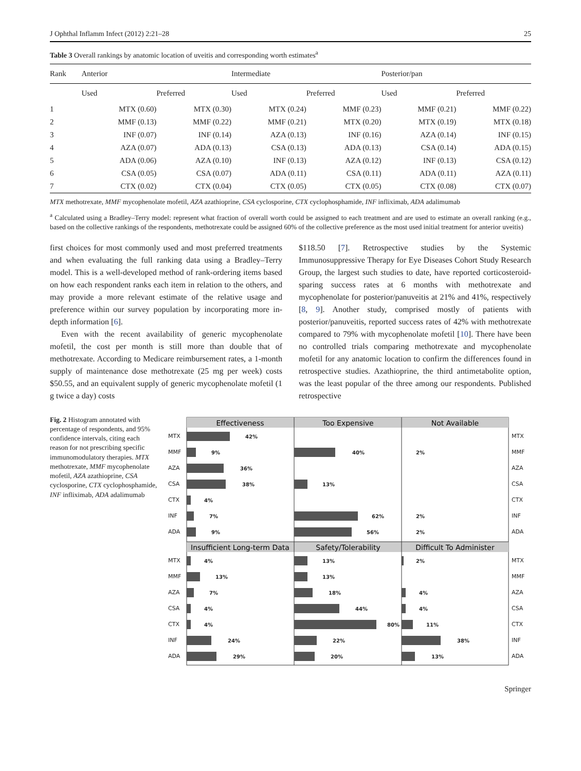J Ophthal Inflamm Infect (2012) 2:21–28 25
Table 3 Overall rankings by anatomic location of uveitis and corresponding worth estimates<sup>a</sup>
| Rank | Anterior | | Intermediate | | Posterior/pan | |
| --- | --- | --- | --- | --- | --- | --- |
| | Used | Preferred | Used | Preferred | Used | Preferred |
| 1 | MTX (0.60) | MTX (0.30) | MTX (0.24) | MMF (0.23) | MMF (0.21) | MMF (0.22) |
| 2 | MMF (0.13) | MMF (0.22) | MMF (0.21) | MTX (0.20) | MTX (0.19) | MTX (0.18) |
| 3 | INF (0.07) | INF (0.14) | AZA (0.13) | INF (0.16) | AZA (0.14) | INF (0.15) |
| 4 | AZA (0.07) | ADA (0.13) | CSA (0.13) | ADA (0.13) | CSA (0.14) | ADA (0.15) |
| 5 | ADA (0.06) | AZA (0.10) | INF (0.13) | AZA (0.12) | INF (0.13) | CSA (0.12) |
| 6 | CSA (0.05) | CSA (0.07) | ADA (0.11) | CSA (0.11) | ADA (0.11) | AZA (0.11) |
| 7 | CTX (0.02) | CTX (0.04) | CTX (0.05) | CTX (0.05) | CTX (0.08) | CTX (0.07) |
MTX methotrexate, MMF mycophenolate mofetil, AZA azathioprine, CSA cyclosporine, CTX cyclophosphamide, INF infliximab, ADA adalimumab
<sup>a</sup> Calculated using a Bradley–Terry model: represent what fraction of overall worth could be assigned to each treatment and are used to estimate an overall ranking (e.g., based on the collective rankings of the respondents, methotrexate could be assigned 60% of the collective preference as the most used initial treatment for anterior uveitis)
first choices for most commonly used and most preferred treatments and when evaluating the full ranking data using a Bradley–Terry model. This is a well-developed method of rank-ordering items based on how each respondent ranks each item in relation to the others, and may provide a more relevant estimate of the relative usage and preference within our survey population by incorporating more in-depth information [6].
Even with the recent availability of generic mycophenolate mofetil, the cost per month is still more than double that of methotrexate. According to Medicare reimbursement rates, a 1-month supply of maintenance dose methotrexate (25 mg per week) costs $50.55, and an equivalent supply of generic mycophenolate mofetil (1 g twice a day) costs
$118.50 [7]. Retrospective studies by the Systemic Immunosuppressive Therapy for Eye Diseases Cohort Study Research Group, the largest such studies to date, have reported corticosteroid-sparing success rates at 6 months with methotrexate and mycophenolate for posterior/panuveitis at 21% and 41%, respectively [8, 9]. Another study, comprised mostly of patients with posterior/panuveitis, reported success rates of 42% with methotrexate compared to 79% with mycophenolate mofetil [10]. There have been no controlled trials comparing methotrexate and mycophenolate mofetil for any anatomic location to confirm the differences found in retrospective studies. Azathioprine, the third antimetabolite option, was the least popular of the three among our respondents. Published retrospective
Fig. 2 Histogram annotated with percentage of respondents, and 95% confidence intervals, citing each reason for not prescribing specific immunomodulatory therapies. MTX methotrexate, MMF mycophenolate mofetil, AZA azathioprine, CSA cyclosporine, CTX cyclophosphamide, INF infliximab, ADA adalimumab
MTX
MMF
AZA
CSA
CTX
INF
ADA
MTX
MMF
AZA
CSA
CTX
INF
ADA
Effectiveness
Too Expensive
Not Available
Insufficient Long-term Data
Safety/Tolerability
Difficult To Administer
42%
9%
36%
38%
4%
7%
9%
40%
13%
62%
56%
2%
2%
2%
4%
13%
7%
4%
4%
24%
29%
13%
13%
18%
44%
80%
22%
20%
2%
4%
4%
11%
38%
13%
MTX
MMF
AZA
CSA
CTX
INF
ADA
MTX
MMF
AZA
CSA
CTX
INF
ADA
Springer